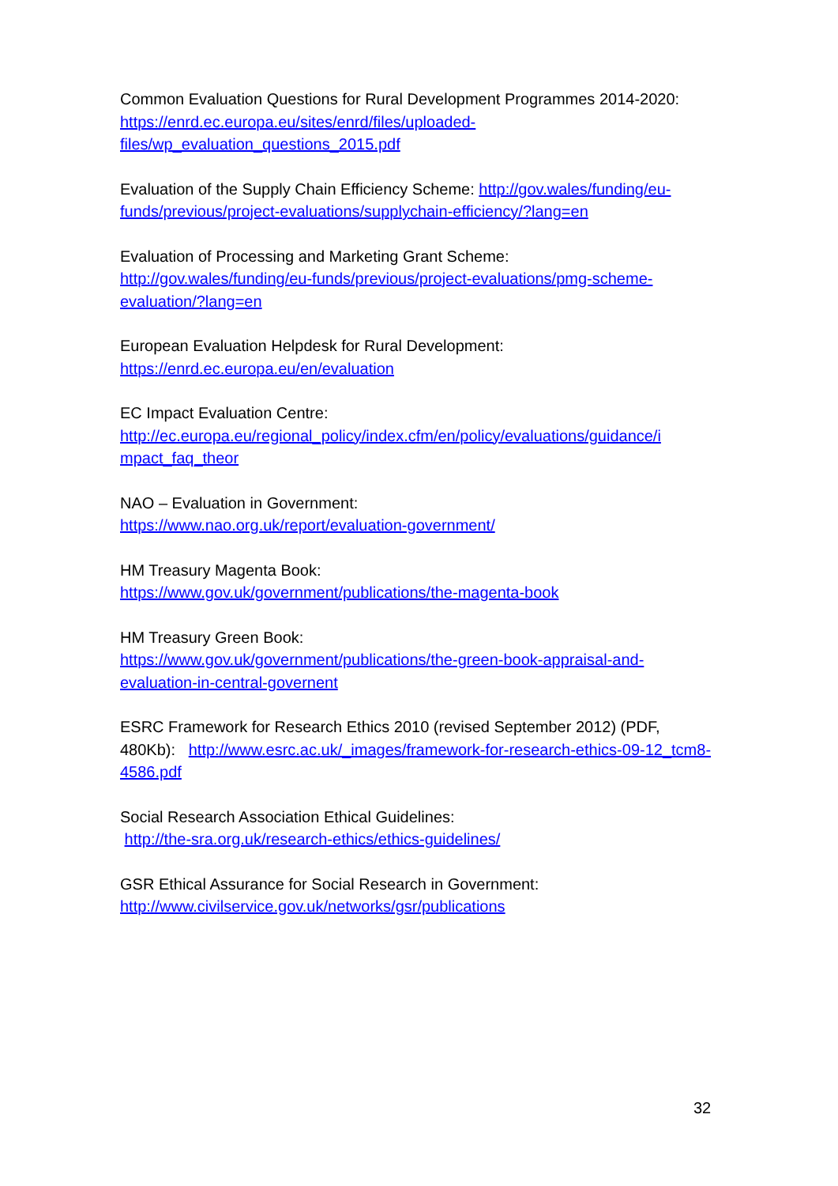Common Evaluation Questions for Rural Development Programmes 2014-2020: https://enrd.ec.europa.eu/sites/enrd/files/uploaded-
files/wp_evaluation_questions_2015.pdf
Evaluation of the Supply Chain Efficiency Scheme: http://gov.wales/funding/eu-funds/previous/project-evaluations/supplychain-efficiency/?lang=en
Evaluation of Processing and Marketing Grant Scheme:
http://gov.wales/funding/eu-funds/previous/project-evaluations/pmg-scheme-evaluation/?lang=en
European Evaluation Helpdesk for Rural Development:
https://enrd.ec.europa.eu/en/evaluation
EC Impact Evaluation Centre:
http://ec.europa.eu/regional_policy/index.cfm/en/policy/evaluations/guidance/i
mpact_faq_theor
NAO – Evaluation in Government:
https://www.nao.org.uk/report/evaluation-government/
HM Treasury Magenta Book:
https://www.gov.uk/government/publications/the-magenta-book
HM Treasury Green Book:
https://www.gov.uk/government/publications/the-green-book-appraisal-and-evaluation-in-central-governent
ESRC Framework for Research Ethics 2010 (revised September 2012) (PDF, 480Kb): http://www.esrc.ac.uk/_images/framework-for-research-ethics-09-12_tcm8-4586.pdf
Social Research Association Ethical Guidelines:
http://the-sra.org.uk/research-ethics/ethics-guidelines/
GSR Ethical Assurance for Social Research in Government:
http://www.civilservice.gov.uk/networks/gsr/publications
32